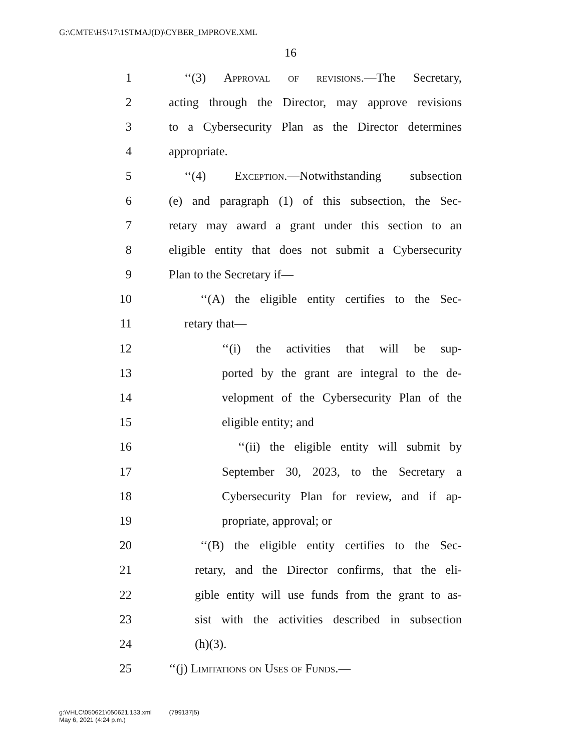G:\CMTE\HS\17\1STMAJ(D)\CYBER_IMPROVE.XML
16
1 ‘‘(3) Approval of revisions.—The Secretary,
2 acting through the Director, may approve revisions
3 to a Cybersecurity Plan as the Director determines
4 appropriate.
5 ‘‘(4) Exception.—Notwithstanding subsection
6 (e) and paragraph (1) of this subsection, the Sec-
7 retary may award a grant under this section to an
8 eligible entity that does not submit a Cybersecurity
9 Plan to the Secretary if—
10 ‘‘(A) the eligible entity certifies to the Sec-
11 retary that—
12 ‘‘(i) the activities that will be sup-
13 ported by the grant are integral to the de-
14 velopment of the Cybersecurity Plan of the
15 eligible entity; and
16 ‘‘(ii) the eligible entity will submit by
17 September 30, 2023, to the Secretary a
18 Cybersecurity Plan for review, and if ap-
19 propriate, approval; or
20 ‘‘(B) the eligible entity certifies to the Sec-
21 retary, and the Director confirms, that the eli-
22 gible entity will use funds from the grant to as-
23 sist with the activities described in subsection
24 (h)(3).
25 ‘‘(j) Limitations on Uses of Funds.—
g:\VHLC\050621\050621.133.xml (799137|5)
May 6, 2021 (4:24 p.m.)